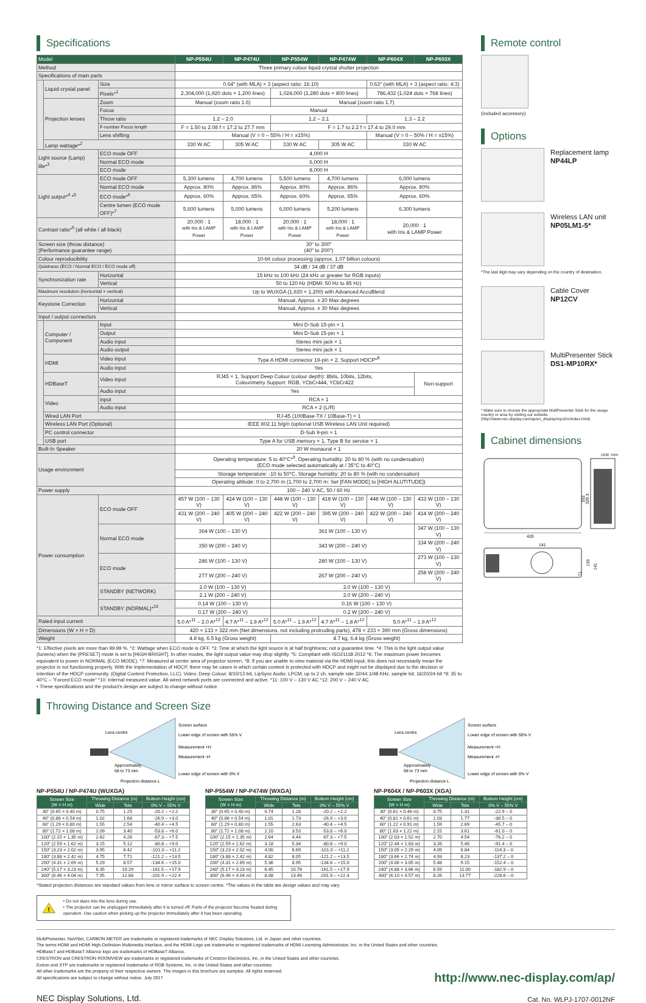Specifications
| Model | | | NP-P554U | NP-P474U | NP-P554W | NP-P474W | NP-P604X | NP-P603X |
| --- | --- | --- | --- | --- | --- | --- | --- | --- |
| Method | | | Three primary colour liquid crystal shutter projection | | | | | |
| Specifications of main parts | | | | | | | | |
| | Liquid crystal panel | Size | 0.64" (with MLA) × 3 (aspect ratio: 16:10) | | | | 0.63" (with MLA) × 3 (aspect ratio: 4:3) | |
| | | Pixels*<sup>1</sup> | 2,304,000 (1,920 dots × 1,200 lines) | | 1,024,000 (1,280 dots × 800 lines) | | 786,432 (1,024 dots × 768 lines) | |
| | Projection lenses | Zoom | Manual (zoom ratio 1.6) | | Manual (zoom ratio 1.7) | | | |
| | | Focus | Manual | | | | | |
| | | Throw ratio | 1.2 – 2.0 | | 1.2 – 2.1 | | 1.3 – 2.2 | |
| | | F-number Focus length | F = 1.50 to 2.08 f = 17.2 to 27.7 mm | | F = 1.7 to 2.2 f = 17.4 to 29.0 mm | | | |
| | | Lens shifting | Manual (V = 0 – 55% / H = ±15%) | | | | Manual (V = 0 – 50% / H = ±15%) | |
| | Lamp wattage*<sup>2</sup> | | 330 W AC | 305 W AC | 330 W AC | 305 W AC | 330 W AC | |
| Light source (Lamp) life*<sup>3</sup> | | ECO mode OFF | 4,000 H | | | | | |
| | | Normal ECO mode | 6,000 H | | | | | |
| | | ECO mode | 8,000 H | | | | | |
| Light output*<sup>4</sup> *<sup>5</sup> | | ECO mode OFF | 5,300 lumens | 4,700 lumens | 5,500 lumens | 4,700 lumens | 6,000 lumens | |
| | | Normal ECO mode | Approx. 80% | Approx. 86% | Approx. 80% | Approx. 86% | Approx. 80% | |
| | | ECO mode*<sup>6</sup> | Approx. 60% | Approx. 65% | Approx. 60% | Approx. 65% | Approx. 60% | |
| | | Centre lumen (ECO mode OFF)*<sup>7</sup> | 5,600 lumens | 5,000 lumens | 6,000 lumens | 5,200 lumens | 6,300 lumens | |
| Contrast ratio*<sup>5</sup> (all white / all black) | | | 20,000 : 1 with Iris & LAMP Power | 18,000 : 1 with Iris & LAMP Power | 20,000 : 1 with Iris & LAMP Power | 18,000 : 1 with Iris & LAMP Power | 20,000 : 1 with Iris & LAMP Power | |
| Screen size (throw distance) (Performance guarantee range) | | | 30" to 300" (40" to 200") | | | | | |
| Colour reproducibility | | | 10-bit colour processing (approx. 1.07 billion colours) | | | | | |
| Quietness (ECO / Normal ECO / ECO mode off) | | | 34 dB / 34 dB / 37 dB | | | | | |
| Synchronization rate | | Horizontal | 15 kHz to 100 kHz (24 kHz or greater for RGB inputs) | | | | | |
| | | Vertical | 50 to 120 Hz (HDMI: 50 Hz to 85 Hz) | | | | | |
| Maximum resolution (horizontal × vertical) | | | Up to WUXGA (1,920 × 1,200) with Advanced AccuBlend | | | | | |
| Keystone Correction | | Horizontal | Manual, Approx. ± 20 Max degrees | | | | | |
| | | Vertical | Manual, Approx. ± 30 Max degrees | | | | | |
| Input / output connectors | | | | | | | | |
| | Computer / Component | Input | Mini D-Sub 15-pin × 1 | | | | | |
| | | Output | Mini D-Sub 15-pin × 1 | | | | | |
| | | Audio input | Stereo mini jack × 1 | | | | | |
| | | Audio output | Stereo mini jack × 1 | | | | | |
| | HDMI | Video input | Type A HDMI connector 19-pin × 2, Support HDCP*<sup>8</sup> | | | | | |
| | | Audio input | Yes | | | | | |
| | HDBaseT | Video input | RJ45 × 1, Support Deep Colour (colour depth): 8bits, 10bits, 12bits, Colourimetry Support: RGB, YCbCr444, YCbCr422 | | | | | Non-support |
| | | Audio input | Yes | | | | | |
| | Video | input | RCA × 1 | | | | | |
| | | Audio input | RCA × 2 (L/R) | | | | | |
| | Wired LAN Port | | RJ-45 (100Base-TX / 10Base-T) × 1 | | | | | |
| | Wireless LAN Port (Optional) | | IEEE 802.11 b/g/n (optional USB Wireless LAN Unit required) | | | | | |
| | PC control connector | | D-Sub 9-pin × 1 | | | | | |
| | USB port | | Type A for USB memory × 1, Type B for service × 1 | | | | | |
| Built-In Speaker | | | 20 W monaural × 1 | | | | | |
| Usage environment | | | Operating temperature: 5 to 40°C*<sup>9</sup>, Operating humidity: 20 to 80 % (with no condensation) (ECO mode selected automatically at / 35°C to 40°C) | | | | | |
| | | | Storage temperature: -10 to 50°C, Storage humidity: 20 to 80 % (with no condensation) | | | | | |
| | | | Operating altitude: 0 to 2,700 m (1,700 to 2,700 m: Set [FAN MODE] to [HIGH ALUTITUDE]) | | | | | |
| Power supply | | | 100 – 240 V AC, 50 / 60 Hz | | | | | |
| Power consumption | | ECO mode OFF | 457 W (100 – 130 V) | 424 W (100 – 130 V) | 448 W (100 – 130 V) | 418 W (100 – 130 V) | 448 W (100 – 130 V) | 433 W (100 – 130 V) |
| | | | 431 W (200 – 240 V) | 405 W (200 – 240 V) | 422 W (200 – 240 V) | 395 W (200 – 240 V) | 422 W (200 – 240 V) | 414 W (200 – 240 V) |
| | | Normal ECO mode | 364 W (100 – 130 V) | | 361 W (100 – 130 V) | | | 347 W (100 – 130 V) |
| | | | 350 W (200 – 240 V) | | 343 W (200 – 240 V) | | | 334 W (200 – 240 V) |
| | | ECO mode | 286 W (100 – 130 V) | | 280 W (100 – 130 V) | | | 273 W (100 – 130 V) |
| | | | 277 W (200 – 240 V) | | 267 W (200 – 240 V) | | | 258 W (200 – 240 V) |
| | | STANDBY (NETWORK) | 2.0 W (100 – 130 V) | | 2.0 W (100 – 130 V) | | | |
| | | | 2.1 W (200 – 240 V) | | 2.0 W (200 – 240 V) | | | |
| | | STANDBY (NORMAL)*<sup>10</sup> | 0.14 W (100 – 130 V) | | 0.16 W (100 – 130 V) | | | |
| | | | 0.17 W (200 – 240 V) | | 0.2 W (200 – 240 V) | | | |
| Rated input current | | | 5.0 A*<sup>11</sup> – 2.0 A*<sup>12</sup> | 4.7 A*<sup>11</sup> – 1.9 A*<sup>12</sup> | 5.0 A*<sup>11</sup> – 1.9 A*<sup>12</sup> | 4.7 A*<sup>11</sup> – 1.8 A*<sup>12</sup> | 5.0 A*<sup>11</sup> – 1.9 A*<sup>12</sup> | |
| Dimensions (W × H × D) | | | 420 × 133 × 322 mm (Net dimensions, not including protruding parts), 478 × 233 × 390 mm (Gross dimensions) | | | | | |
| Weight | | | 4.8 kg, 6.5 kg (Gross weight) | | 4.7 kg, 6.4 kg (Gross weight) | | | |
*1: Effective pixels are more than 99.99 %. *2: Wattage when ECO mode is OFF. *3: Time at which the light source is at half brightness; not a guarantee time. *4: This is the light output value (lumens) when the [PRESET] mode is set to [HIGH-BRIGHT]. In other modes, the light output value may drop slightly. *5: Compliant with ISO21118-2012 *6: The maximum power becomes equivalent to power in NORMAL (ECO MODE). *7: Measured at center area of projector screen. *8: If you are unable to view material via the HDMI input, this does not necessarily mean the projector is not functioning properly. With the implementation of HDCP, there may be cases in which certain content is protected with HDCP and might not be displayed due to the decision or intention of the HDCP community. (Digital Content Protection, LLC). Video: Deep Colour; 8/10/12-bit, LipSync Audio: LPCM; up to 2 ch, sample rate 32/44.1/48 KHz, sample bit; 16/20/24-bit *9: 35 to 40°C – “Forced ECO mode” *10: Internal measured value. All wired network ports are connected and active. *11: 100 V – 130 V AC *12: 200 V – 240 V AC
• These specifications and the product’s design are subject to change without notice.
Remote control
(included accessory)
Options
Replacement lamp
NP44LP
Wireless LAN unit
NP05LM1-5*
*The last digit may vary depending on the country of destination.
Cable Cover
NP12CV
MultiPresenter Stick
DS1-MP10RX*
* Make sure to choose the appropriate MultPresenter Stick for the usage country or area by visiting our website.
(http://www.nec-display.com/ap/en_display/mp10rx/index.html)
Cabinet dimensions
Unit: mm
420
322
329.3
141
133
141
71
Throwing Distance and Screen Size
Lens centre
Screen surface
Lower edge of screen with 55% V
Measurement +H
Measurement -H
Approximately
68 to 73 mm
Lower edge of screen with 0% V
Projection distance L
Lens centre
Screen surface
Lower edge of screen with 50% V
Measurement +H
Measurement -H
Approximately
68 to 73 mm
Lower edge of screen with 0% V
Projection distance L
NP-P554U / NP-P474U (WUXGA)
| Screen Size (W × H m) | Throwing Distance (m) | | Bottom Height (cm) |
| --- | --- | --- | --- |
| | Wide | Tele | 0% V – 55% V |
| 30" (0.65 × 0.40 m) | 0.75 | 1.25 | -20.2 – +2.2 |
| 40" (0.86 × 0.54 m) | 1.02 | 1.68 | -26.9 – +3.0 |
| 60" (1.29 × 0.80 m) | 1.55 | 2.54 | -40.4 – +4.5 |
| 80" (1.72 × 1.08 m) | 2.09 | 3.40 | -53.8 – +6.0 |
| 100" (2.15 × 1.35 m) | 2.62 | 4.26 | -67.3 – +7.5 |
| 120" (2.59 × 1.62 m) | 3.15 | 5.12 | -80.8 – +9.0 |
| 150" (3.23 × 2.02 m) | 3.95 | 6.42 | -101.0 – +11.2 |
| 180" (3.88 × 2.42 m) | 4.75 | 7.71 | -121.2 – +13.5 |
| 200" (4.31 × 2.69 m) | 5.29 | 8.57 | -134.6 – +15.0 |
| 240" (5.17 × 3.23 m) | 6.35 | 10.29 | -161.5 – +17.9 |
| 300" (6.46 × 4.04 m) | 7.95 | 12.88 | -201.9 – +22.4 |
NP-P554W / NP-P474W (WXGA)
| Screen Size (W × H m) | Throwing Distance (m) | | Bottom Height (cm) |
| --- | --- | --- | --- |
| | Wide | Tele | 0% V – 55% V |
| 30" (0.65 × 0.40 m) | 0.74 | 1.28 | -20.2 – +2.2 |
| 40" (0.86 × 0.54 m) | 1.01 | 1.73 | -26.9 – +3.0 |
| 60" (1.29 × 0.80 m) | 1.55 | 2.63 | -40.4 – +4.5 |
| 80" (1.72 × 1.08 m) | 2.10 | 3.53 | -53.8 – +6.0 |
| 100" (2.15 × 1.35 m) | 2.64 | 4.44 | -67.3 – +7.5 |
| 120" (2.59 × 1.62 m) | 3.18 | 5.34 | -80.8 – +9.0 |
| 150" (3.23 × 2.02 m) | 4.00 | 6.69 | -101.0 – +11.2 |
| 180" (3.88 × 2.42 m) | 4.82 | 8.05 | -121.2 – +13.5 |
| 200" (4.31 × 2.69 m) | 5.36 | 8.95 | -134.6 – +15.0 |
| 240" (5.17 × 3.23 m) | 6.45 | 10.76 | -161.5 – +17.9 |
| 300" (6.46 × 4.04 m) | 8.08 | 13.46 | -201.9 – +22.4 |
NP-P604X / NP-P603X (XGA)
| Screen Size (W × H m) | Throwing Distance (m) | | Bottom Height (cm) |
| --- | --- | --- | --- |
| | Wide | Tele | 0% V – 55% V |
| 30" (0.61 × 0.46 m) | 0.75 | 1.31 | -22.9 – 0 |
| 40" (0.81 × 0.61 m) | 1.03 | 1.77 | -30.5 – 0 |
| 60" (1.22 × 0.91 m) | 1.59 | 2.69 | -45.7 – 0 |
| 80" (1.63 × 1.22 m) | 2.15 | 3.61 | -61.0 – 0 |
| 100" (2.03 × 1.52 m) | 2.70 | 4.54 | -76.2 – 0 |
| 120" (2.44 × 1.83 m) | 3.26 | 5.46 | -91.4 – 0 |
| 150" (3.05 × 2.29 m) | 4.09 | 6.84 | -114.3 – 0 |
| 180" (3.66 × 2.74 m) | 4.93 | 8.23 | -137.2 – 0 |
| 200" (4.06 × 3.05 m) | 5.48 | 9.15 | -152.4 – 0 |
| 240" (4.88 × 3.66 m) | 6.59 | 11.00 | -182.9 – 0 |
| 300" (6.10 × 4.57 m) | 8.26 | 13.77 | -228.6 – 0 |
*Stated projection distances are standard values from lens or mirror surface to screen centre. *The values in the table are design values and may vary.
!
• Do not stare into the lens during use.
• The projector can be unplugged immediately after it is turned off. Parts of the projector become heated during operation. Use caution when picking up the projector immediately after it has been operating.
MultiPresenter, NaViSet, CARBON METER are trademarks or registered trademarks of NEC Display Solutions, Ltd. in Japan and other countries.
The terms HDMI and HDMI High-Definition Multimedia Interface, and the HDMI Logo are trademarks or registered trademarks of HDMI Licensing Administrator, Inc. in the United States and other countries.
HDBaseT and HDBaseT Alliance logo are trademarks of HDBaseT Alliance.
CRESTRON and CRESTRON ROOMVIEW are trademarks or registered trademarks of Crestron Electronics, Inc. in the United States and other countries.
Extron and XTP are trademarks or registered trademarks of RGB Systems, Inc. in the United States and other countries.
All other trademarks are the property of their respective owners. The images in this brochure are samples. All rights reserved.
All specifications are subject to change without notice. July 2017
http://www.nec-display.com/ap/
NEC Display Solutions, Ltd. Cat. No. WLPJ-1707-0012NF